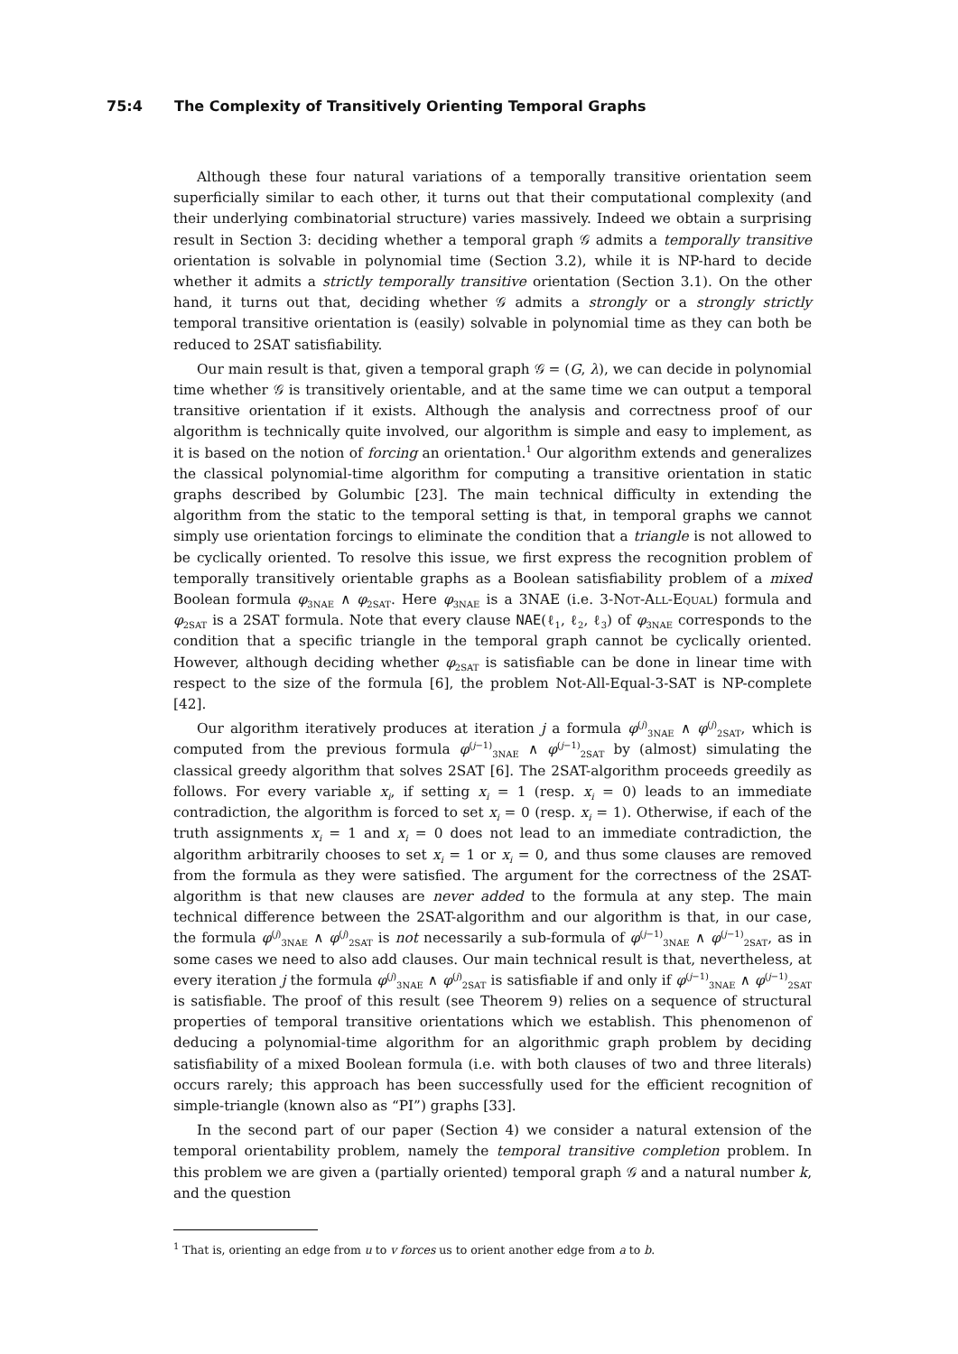75:4 The Complexity of Transitively Orienting Temporal Graphs
Although these four natural variations of a temporally transitive orientation seem superficially similar to each other, it turns out that their computational complexity (and their underlying combinatorial structure) varies massively. Indeed we obtain a surprising result in Section 3: deciding whether a temporal graph 𝒢 admits a temporally transitive orientation is solvable in polynomial time (Section 3.2), while it is NP-hard to decide whether it admits a strictly temporally transitive orientation (Section 3.1). On the other hand, it turns out that, deciding whether 𝒢 admits a strongly or a strongly strictly temporal transitive orientation is (easily) solvable in polynomial time as they can both be reduced to 2SAT satisfiability.
Our main result is that, given a temporal graph 𝒢 = (G, λ), we can decide in polynomial time whether 𝒢 is transitively orientable, and at the same time we can output a temporal transitive orientation if it exists. Although the analysis and correctness proof of our algorithm is technically quite involved, our algorithm is simple and easy to implement, as it is based on the notion of forcing an orientation.<sup>1</sup> Our algorithm extends and generalizes the classical polynomial-time algorithm for computing a transitive orientation in static graphs described by Golumbic [23]. The main technical difficulty in extending the algorithm from the static to the temporal setting is that, in temporal graphs we cannot simply use orientation forcings to eliminate the condition that a triangle is not allowed to be cyclically oriented. To resolve this issue, we first express the recognition problem of temporally transitively orientable graphs as a Boolean satisfiability problem of a mixed Boolean formula φ<sub>3NAE</sub> ∧ φ<sub>2SAT</sub>. Here φ<sub>3NAE</sub> is a 3NAE (i.e. 3-Not-All-Equal) formula and φ<sub>2SAT</sub> is a 2SAT formula. Note that every clause NAE(ℓ<sub>1</sub>, ℓ<sub>2</sub>, ℓ<sub>3</sub>) of φ<sub>3NAE</sub> corresponds to the condition that a specific triangle in the temporal graph cannot be cyclically oriented. However, although deciding whether φ<sub>2SAT</sub> is satisfiable can be done in linear time with respect to the size of the formula [6], the problem Not-All-Equal-3-SAT is NP-complete [42].
Our algorithm iteratively produces at iteration j a formula φ<sup>(j)</sup><sub>3NAE</sub> ∧ φ<sup>(j)</sup><sub>2SAT</sub>, which is computed from the previous formula φ<sup>(j−1)</sup><sub>3NAE</sub> ∧ φ<sup>(j−1)</sup><sub>2SAT</sub> by (almost) simulating the classical greedy algorithm that solves 2SAT [6]. The 2SAT-algorithm proceeds greedily as follows. For every variable x<sub>i</sub>, if setting x<sub>i</sub> = 1 (resp. x<sub>i</sub> = 0) leads to an immediate contradiction, the algorithm is forced to set x<sub>i</sub> = 0 (resp. x<sub>i</sub> = 1). Otherwise, if each of the truth assignments x<sub>i</sub> = 1 and x<sub>i</sub> = 0 does not lead to an immediate contradiction, the algorithm arbitrarily chooses to set x<sub>i</sub> = 1 or x<sub>i</sub> = 0, and thus some clauses are removed from the formula as they were satisfied. The argument for the correctness of the 2SAT-algorithm is that new clauses are never added to the formula at any step. The main technical difference between the 2SAT-algorithm and our algorithm is that, in our case, the formula φ<sup>(j)</sup><sub>3NAE</sub> ∧ φ<sup>(j)</sup><sub>2SAT</sub> is not necessarily a sub-formula of φ<sup>(j−1)</sup><sub>3NAE</sub> ∧ φ<sup>(j−1)</sup><sub>2SAT</sub>, as in some cases we need to also add clauses. Our main technical result is that, nevertheless, at every iteration j the formula φ<sup>(j)</sup><sub>3NAE</sub> ∧ φ<sup>(j)</sup><sub>2SAT</sub> is satisfiable if and only if φ<sup>(j−1)</sup><sub>3NAE</sub> ∧ φ<sup>(j−1)</sup><sub>2SAT</sub> is satisfiable. The proof of this result (see Theorem 9) relies on a sequence of structural properties of temporal transitive orientations which we establish. This phenomenon of deducing a polynomial-time algorithm for an algorithmic graph problem by deciding satisfiability of a mixed Boolean formula (i.e. with both clauses of two and three literals) occurs rarely; this approach has been successfully used for the efficient recognition of simple-triangle (known also as “PI”) graphs [33].
In the second part of our paper (Section 4) we consider a natural extension of the temporal orientability problem, namely the temporal transitive completion problem. In this problem we are given a (partially oriented) temporal graph 𝒢 and a natural number k, and the question
<sup>1</sup> That is, orienting an edge from u to v forces us to orient another edge from a to b.